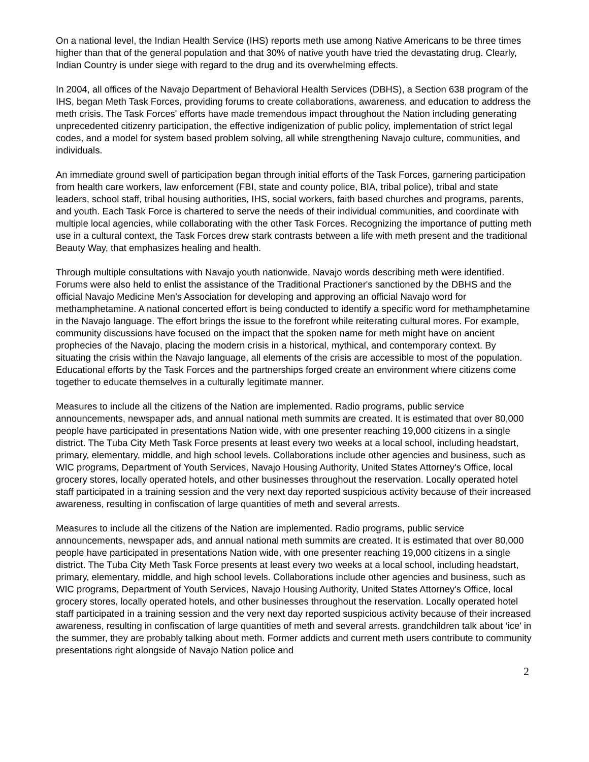On a national level, the Indian Health Service (IHS) reports meth use among Native Americans to be three times higher than that of the general population and that 30% of native youth have tried the devastating drug. Clearly, Indian Country is under siege with regard to the drug and its overwhelming effects.
In 2004, all offices of the Navajo Department of Behavioral Health Services (DBHS), a Section 638 program of the IHS, began Meth Task Forces, providing forums to create collaborations, awareness, and education to address the meth crisis. The Task Forces' efforts have made tremendous impact throughout the Nation including generating unprecedented citizenry participation, the effective indigenization of public policy, implementation of strict legal codes, and a model for system based problem solving, all while strengthening Navajo culture, communities, and individuals.
An immediate ground swell of participation began through initial efforts of the Task Forces, garnering participation from health care workers, law enforcement (FBI, state and county police, BIA, tribal police), tribal and state leaders, school staff, tribal housing authorities, IHS, social workers, faith based churches and programs, parents, and youth. Each Task Force is chartered to serve the needs of their individual communities, and coordinate with multiple local agencies, while collaborating with the other Task Forces. Recognizing the importance of putting meth use in a cultural context, the Task Forces drew stark contrasts between a life with meth present and the traditional Beauty Way, that emphasizes healing and health.
Through multiple consultations with Navajo youth nationwide, Navajo words describing meth were identified. Forums were also held to enlist the assistance of the Traditional Practioner's sanctioned by the DBHS and the official Navajo Medicine Men's Association for developing and approving an official Navajo word for methamphetamine. A national concerted effort is being conducted to identify a specific word for methamphetamine in the Navajo language. The effort brings the issue to the forefront while reiterating cultural mores. For example, community discussions have focused on the impact that the spoken name for meth might have on ancient prophecies of the Navajo, placing the modern crisis in a historical, mythical, and contemporary context. By situating the crisis within the Navajo language, all elements of the crisis are accessible to most of the population. Educational efforts by the Task Forces and the partnerships forged create an environment where citizens come together to educate themselves in a culturally legitimate manner.
Measures to include all the citizens of the Nation are implemented. Radio programs, public service announcements, newspaper ads, and annual national meth summits are created. It is estimated that over 80,000 people have participated in presentations Nation wide, with one presenter reaching 19,000 citizens in a single district. The Tuba City Meth Task Force presents at least every two weeks at a local school, including headstart, primary, elementary, middle, and high school levels. Collaborations include other agencies and business, such as WIC programs, Department of Youth Services, Navajo Housing Authority, United States Attorney's Office, local grocery stores, locally operated hotels, and other businesses throughout the reservation. Locally operated hotel staff participated in a training session and the very next day reported suspicious activity because of their increased awareness, resulting in confiscation of large quantities of meth and several arrests.
Measures to include all the citizens of the Nation are implemented. Radio programs, public service announcements, newspaper ads, and annual national meth summits are created. It is estimated that over 80,000 people have participated in presentations Nation wide, with one presenter reaching 19,000 citizens in a single district. The Tuba City Meth Task Force presents at least every two weeks at a local school, including headstart, primary, elementary, middle, and high school levels. Collaborations include other agencies and business, such as WIC programs, Department of Youth Services, Navajo Housing Authority, United States Attorney's Office, local grocery stores, locally operated hotels, and other businesses throughout the reservation. Locally operated hotel staff participated in a training session and the very next day reported suspicious activity because of their increased awareness, resulting in confiscation of large quantities of meth and several arrests. grandchildren talk about ‘ice' in the summer, they are probably talking about meth. Former addicts and current meth users contribute to community presentations right alongside of Navajo Nation police and
2